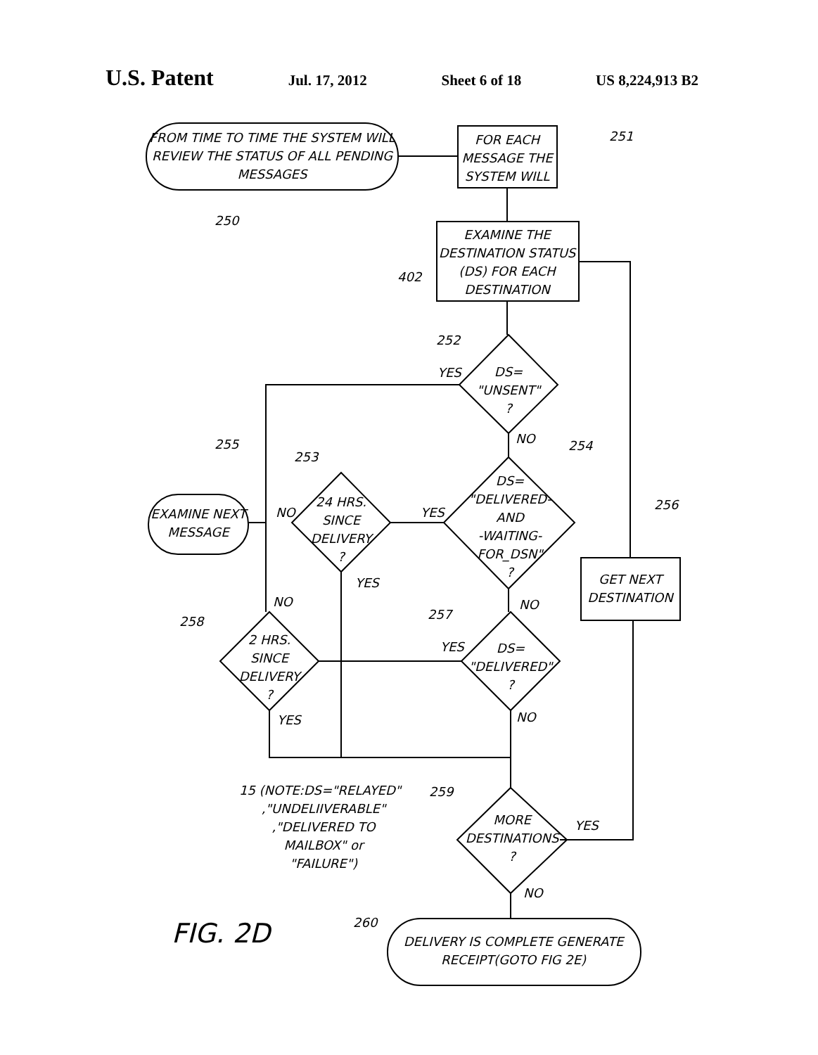U.S. Patent Jul. 17, 2012 Sheet 6 of 18 US 8,224,913 B2
FROM TIME TO TIME THE SYSTEM WILL
REVIEW THE STATUS OF ALL PENDING
MESSAGES
FOR EACH
MESSAGE THE
SYSTEM WILL
EXAMINE THE
DESTINATION STATUS
(DS) FOR EACH
DESTINATION
DS=
"UNSENT"
?
DS=
"DELIVERED-
AND
-WAITING-
FOR_DSN"
?
24 HRS.
SINCE
DELIVERY
?
EXAMINE NEXT
MESSAGE
GET NEXT
DESTINATION
DS=
"DELIVERED"
?
2 HRS.
SINCE
DELIVERY
?
MORE
DESTINATIONS
?
DELIVERY IS COMPLETE GENERATE
RECEIPT(GOTO FIG 2E)
15 (NOTE:DS="RELAYED"
,"UNDELIIVERABLE"
,"DELIVERED TO
MAILBOX" or
"FAILURE")
251
250
402
252
YES
NO
254
255
253
256
NO
YES
YES
NO
NO
257
258
YES
NO
YES
259
YES
NO
260
FIG. 2D